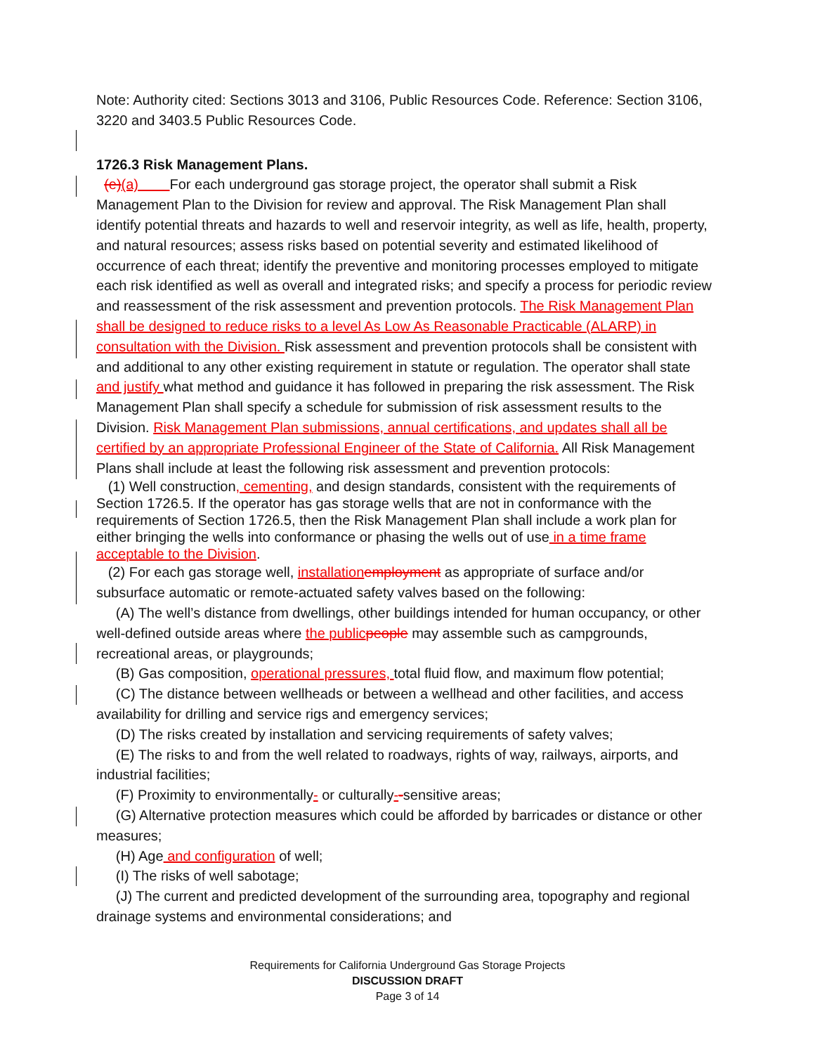Note: Authority cited: Sections 3013 and 3106, Public Resources Code. Reference: Section 3106, 3220 and 3403.5 Public Resources Code.
1726.3 Risk Management Plans.
(e)(a) For each underground gas storage project, the operator shall submit a Risk Management Plan to the Division for review and approval. The Risk Management Plan shall identify potential threats and hazards to well and reservoir integrity, as well as life, health, property, and natural resources; assess risks based on potential severity and estimated likelihood of occurrence of each threat; identify the preventive and monitoring processes employed to mitigate each risk identified as well as overall and integrated risks; and specify a process for periodic review and reassessment of the risk assessment and prevention protocols. The Risk Management Plan shall be designed to reduce risks to a level As Low As Reasonable Practicable (ALARP) in consultation with the Division. Risk assessment and prevention protocols shall be consistent with and additional to any other existing requirement in statute or regulation. The operator shall state and justify what method and guidance it has followed in preparing the risk assessment. The Risk Management Plan shall specify a schedule for submission of risk assessment results to the Division. Risk Management Plan submissions, annual certifications, and updates shall all be certified by an appropriate Professional Engineer of the State of California. All Risk Management Plans shall include at least the following risk assessment and prevention protocols:
(1) Well construction, cementing, and design standards, consistent with the requirements of Section 1726.5. If the operator has gas storage wells that are not in conformance with the requirements of Section 1726.5, then the Risk Management Plan shall include a work plan for either bringing the wells into conformance or phasing the wells out of use in a time frame acceptable to the Division.
(2) For each gas storage well, installationemployment as appropriate of surface and/or subsurface automatic or remote-actuated safety valves based on the following:
(A) The well’s distance from dwellings, other buildings intended for human occupancy, or other well-defined outside areas where the publicpeople may assemble such as campgrounds, recreational areas, or playgrounds;
(B) Gas composition, operational pressures, total fluid flow, and maximum flow potential;
(C) The distance between wellheads or between a wellhead and other facilities, and access availability for drilling and service rigs and emergency services;
(D) The risks created by installation and servicing requirements of safety valves;
(E) The risks to and from the well related to roadways, rights of way, railways, airports, and industrial facilities;
(F) Proximity to environmentally- or culturally--sensitive areas;
(G) Alternative protection measures which could be afforded by barricades or distance or other measures;
(H) Age and configuration of well;
(I) The risks of well sabotage;
(J) The current and predicted development of the surrounding area, topography and regional drainage systems and environmental considerations; and
Requirements for California Underground Gas Storage Projects
DISCUSSION DRAFT
Page 3 of 14